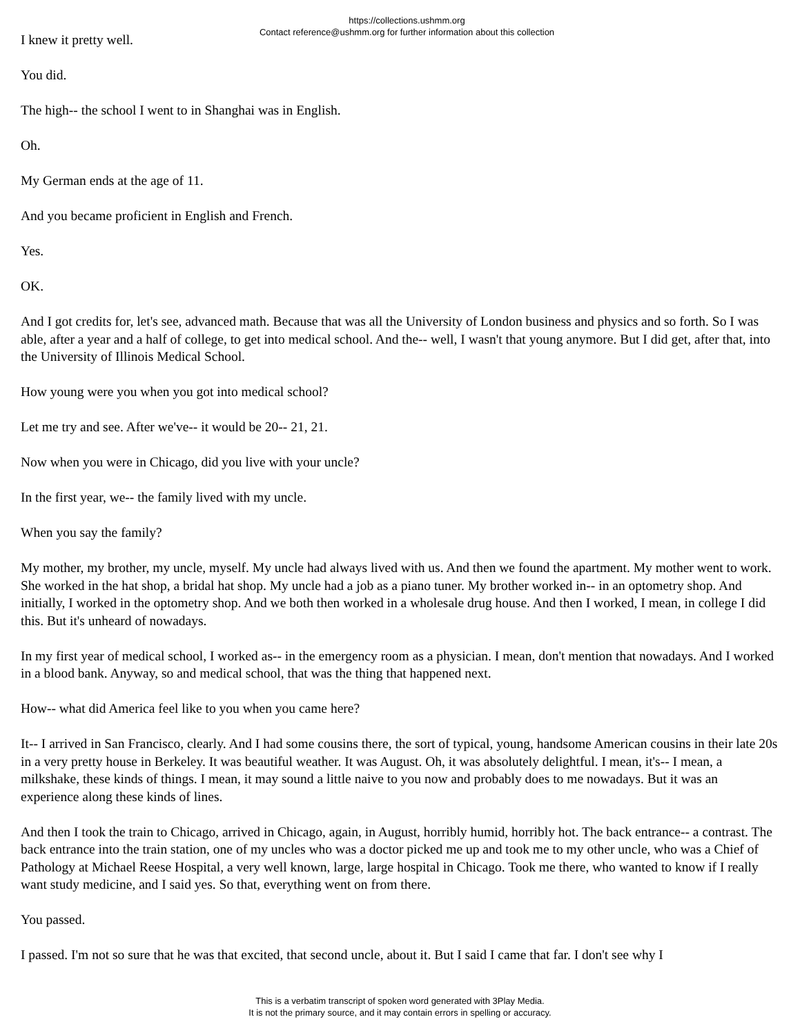https://collections.ushmm.org
Contact reference@ushmm.org for further information about this collection
I knew it pretty well.
You did.
The high-- the school I went to in Shanghai was in English.
Oh.
My German ends at the age of 11.
And you became proficient in English and French.
Yes.
OK.
And I got credits for, let's see, advanced math. Because that was all the University of London business and physics and so forth. So I was able, after a year and a half of college, to get into medical school. And the-- well, I wasn't that young anymore. But I did get, after that, into the University of Illinois Medical School.
How young were you when you got into medical school?
Let me try and see. After we've-- it would be 20-- 21, 21.
Now when you were in Chicago, did you live with your uncle?
In the first year, we-- the family lived with my uncle.
When you say the family?
My mother, my brother, my uncle, myself. My uncle had always lived with us. And then we found the apartment. My mother went to work. She worked in the hat shop, a bridal hat shop. My uncle had a job as a piano tuner. My brother worked in-- in an optometry shop. And initially, I worked in the optometry shop. And we both then worked in a wholesale drug house. And then I worked, I mean, in college I did this. But it's unheard of nowadays.
In my first year of medical school, I worked as-- in the emergency room as a physician. I mean, don't mention that nowadays. And I worked in a blood bank. Anyway, so and medical school, that was the thing that happened next.
How-- what did America feel like to you when you came here?
It-- I arrived in San Francisco, clearly. And I had some cousins there, the sort of typical, young, handsome American cousins in their late 20s in a very pretty house in Berkeley. It was beautiful weather. It was August. Oh, it was absolutely delightful. I mean, it's-- I mean, a milkshake, these kinds of things. I mean, it may sound a little naive to you now and probably does to me nowadays. But it was an experience along these kinds of lines.
And then I took the train to Chicago, arrived in Chicago, again, in August, horribly humid, horribly hot. The back entrance-- a contrast. The back entrance into the train station, one of my uncles who was a doctor picked me up and took me to my other uncle, who was a Chief of Pathology at Michael Reese Hospital, a very well known, large, large hospital in Chicago. Took me there, who wanted to know if I really want study medicine, and I said yes. So that, everything went on from there.
You passed.
I passed. I'm not so sure that he was that excited, that second uncle, about it. But I said I came that far. I don't see why I
This is a verbatim transcript of spoken word generated with 3Play Media.
It is not the primary source, and it may contain errors in spelling or accuracy.